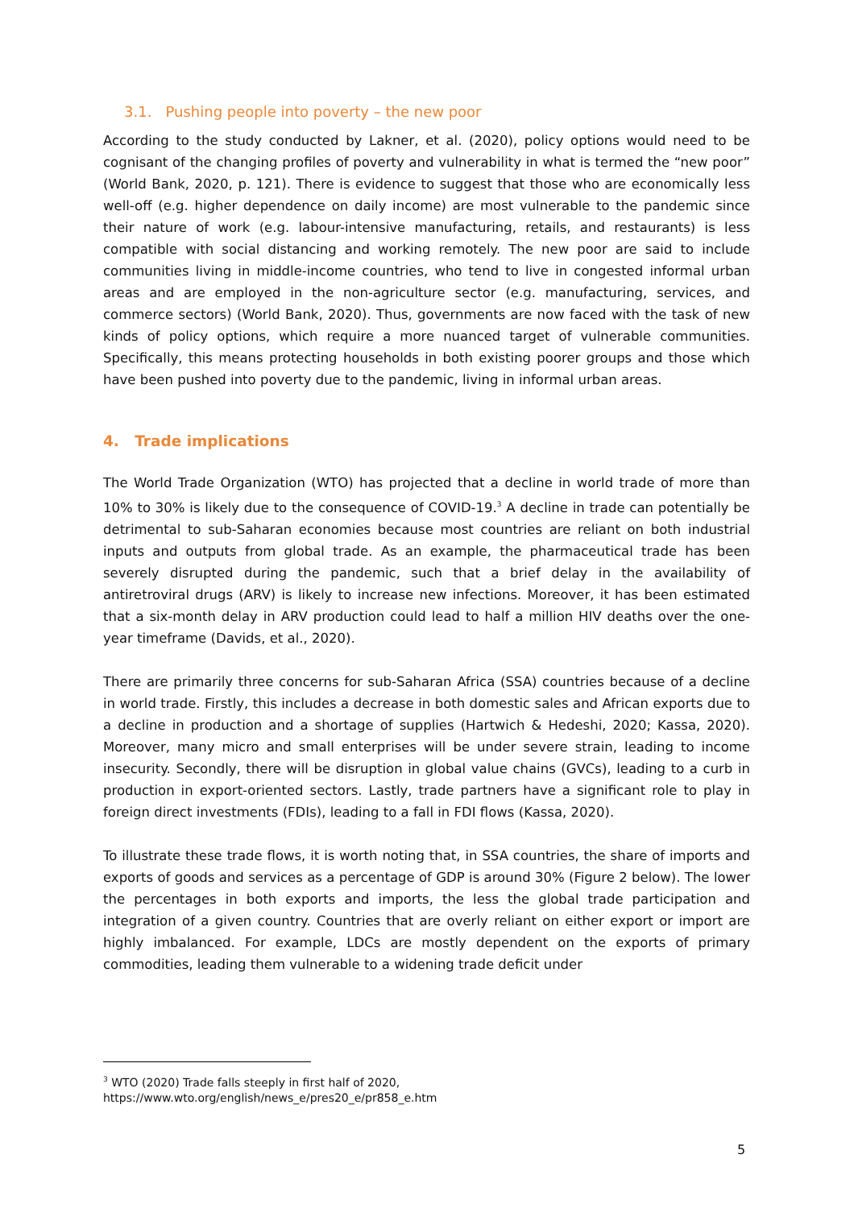3.1. Pushing people into poverty – the new poor
According to the study conducted by Lakner, et al. (2020), policy options would need to be cognisant of the changing profiles of poverty and vulnerability in what is termed the “new poor” (World Bank, 2020, p. 121). There is evidence to suggest that those who are economically less well-off (e.g. higher dependence on daily income) are most vulnerable to the pandemic since their nature of work (e.g. labour-intensive manufacturing, retails, and restaurants) is less compatible with social distancing and working remotely. The new poor are said to include communities living in middle-income countries, who tend to live in congested informal urban areas and are employed in the non-agriculture sector (e.g. manufacturing, services, and commerce sectors) (World Bank, 2020). Thus, governments are now faced with the task of new kinds of policy options, which require a more nuanced target of vulnerable communities. Specifically, this means protecting households in both existing poorer groups and those which have been pushed into poverty due to the pandemic, living in informal urban areas.
4. Trade implications
The World Trade Organization (WTO) has projected that a decline in world trade of more than 10% to 30% is likely due to the consequence of COVID-19.<sup>3</sup> A decline in trade can potentially be detrimental to sub-Saharan economies because most countries are reliant on both industrial inputs and outputs from global trade. As an example, the pharmaceutical trade has been severely disrupted during the pandemic, such that a brief delay in the availability of antiretroviral drugs (ARV) is likely to increase new infections. Moreover, it has been estimated that a six-month delay in ARV production could lead to half a million HIV deaths over the one-year timeframe (Davids, et al., 2020).
There are primarily three concerns for sub-Saharan Africa (SSA) countries because of a decline in world trade. Firstly, this includes a decrease in both domestic sales and African exports due to a decline in production and a shortage of supplies (Hartwich & Hedeshi, 2020; Kassa, 2020). Moreover, many micro and small enterprises will be under severe strain, leading to income insecurity. Secondly, there will be disruption in global value chains (GVCs), leading to a curb in production in export-oriented sectors. Lastly, trade partners have a significant role to play in foreign direct investments (FDIs), leading to a fall in FDI flows (Kassa, 2020).
To illustrate these trade flows, it is worth noting that, in SSA countries, the share of imports and exports of goods and services as a percentage of GDP is around 30% (Figure 2 below). The lower the percentages in both exports and imports, the less the global trade participation and integration of a given country. Countries that are overly reliant on either export or import are highly imbalanced. For example, LDCs are mostly dependent on the exports of primary commodities, leading them vulnerable to a widening trade deficit under
<sup>3</sup> WTO (2020) Trade falls steeply in first half of 2020,
https://www.wto.org/english/news_e/pres20_e/pr858_e.htm
5